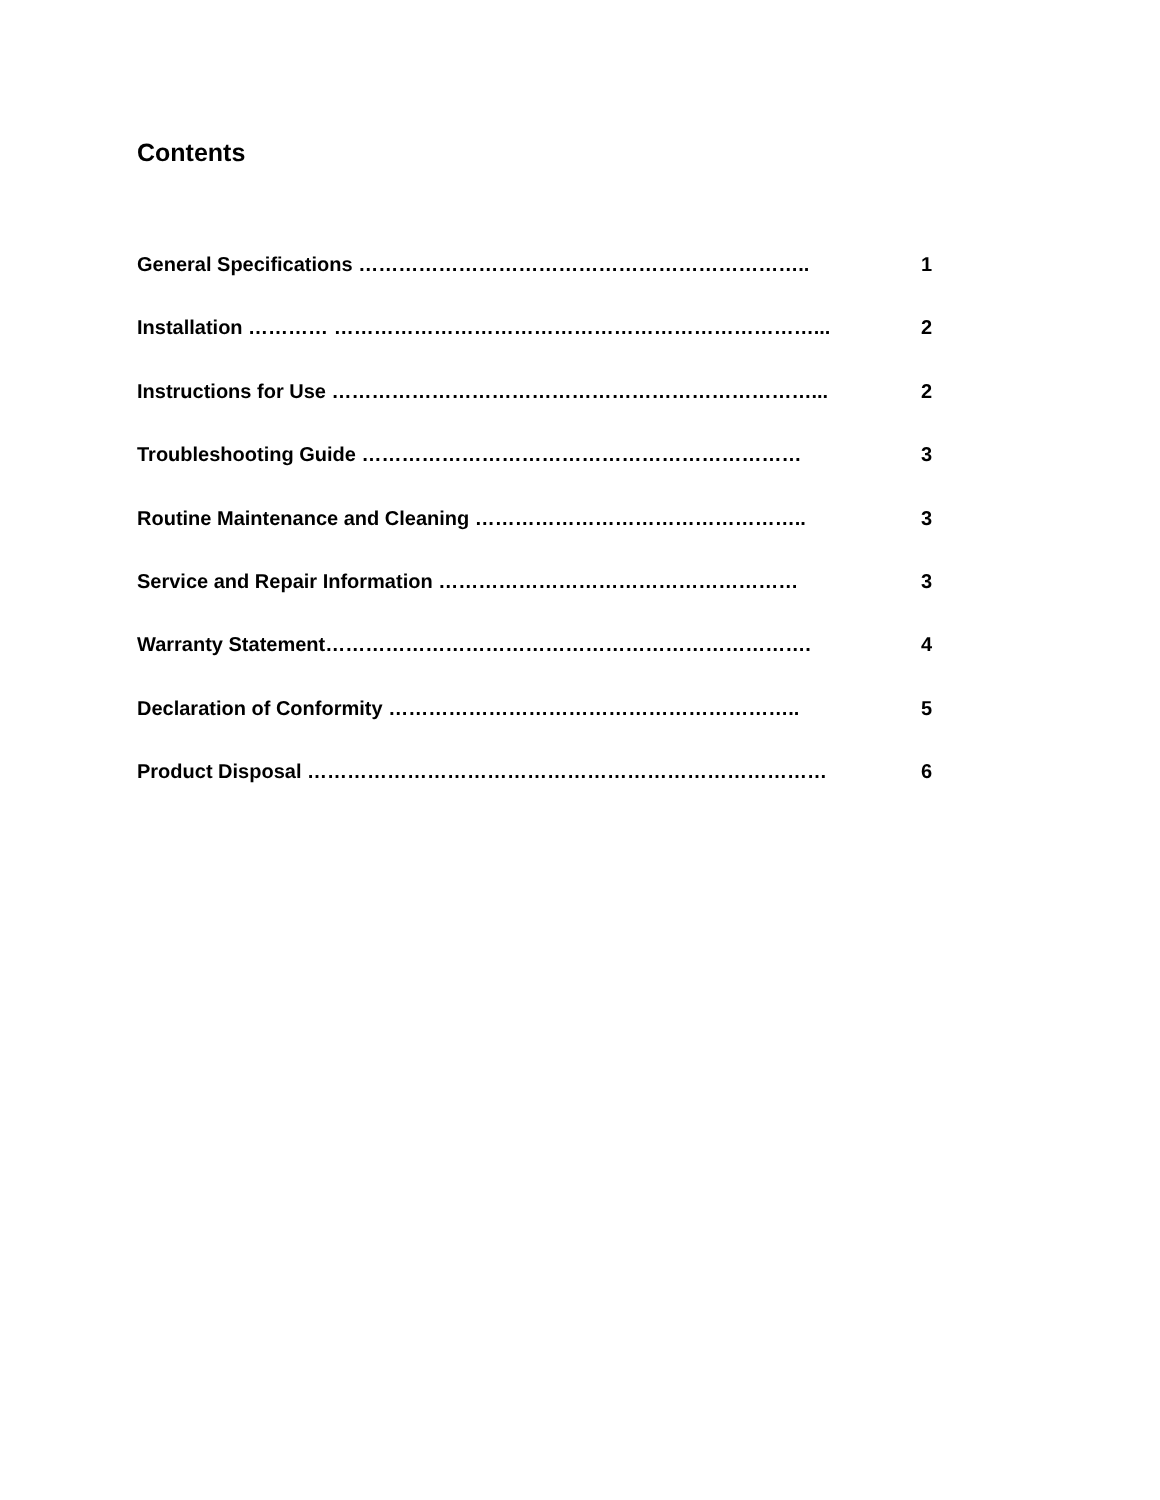Contents
General Specifications ………………………………………………………….. 1
Installation ………… ………………………………………………………………... 2
Instructions for Use ………………………………………………………………... 2
Troubleshooting Guide ………………………………………………………… 3
Routine Maintenance and Cleaning ………………………………………….. 3
Service and Repair Information ……………………………………………… 3
Warranty Statement………………………………………………………………. 4
Declaration of Conformity …………………………………………………….. 5
Product Disposal …………………………………………………………………… 6